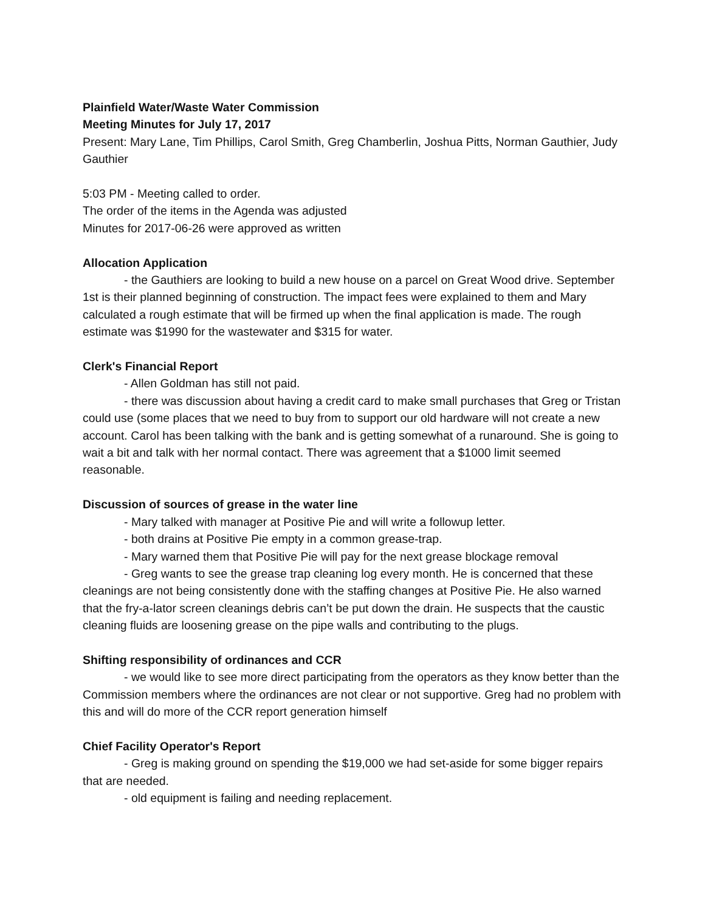Plainfield Water/Waste Water Commission
Meeting Minutes for July 17, 2017
Present: Mary Lane, Tim Phillips, Carol Smith, Greg Chamberlin, Joshua Pitts, Norman Gauthier, Judy Gauthier
5:03 PM - Meeting called to order.
The order of the items in the Agenda was adjusted
Minutes for 2017-06-26 were approved as written
Allocation Application
- the Gauthiers are looking to build a new house on a parcel on Great Wood drive. September 1st is their planned beginning of construction. The impact fees were explained to them and Mary calculated a rough estimate that will be firmed up when the final application is made. The rough estimate was $1990 for the wastewater and $315 for water.
Clerk's Financial Report
- Allen Goldman has still not paid.
- there was discussion about having a credit card to make small purchases that Greg or Tristan could use (some places that we need to buy from to support our old hardware will not create a new account. Carol has been talking with the bank and is getting somewhat of a runaround. She is going to wait a bit and talk with her normal contact. There was agreement that a $1000 limit seemed reasonable.
Discussion of sources of grease in the water line
- Mary talked with manager at Positive Pie and will write a followup letter.
- both drains at Positive Pie empty in a common grease-trap.
- Mary warned them that Positive Pie will pay for the next grease blockage removal
- Greg wants to see the grease trap cleaning log every month. He is concerned that these cleanings are not being consistently done with the staffing changes at Positive Pie. He also warned that the fry-a-lator screen cleanings debris can’t be put down the drain. He suspects that the caustic cleaning fluids are loosening grease on the pipe walls and contributing to the plugs.
Shifting responsibility of ordinances and CCR
- we would like to see more direct participating from the operators as they know better than the Commission members where the ordinances are not clear or not supportive. Greg had no problem with this and will do more of the CCR report generation himself
Chief Facility Operator's Report
- Greg is making ground on spending the $19,000 we had set-aside for some bigger repairs that are needed.
- old equipment is failing and needing replacement.